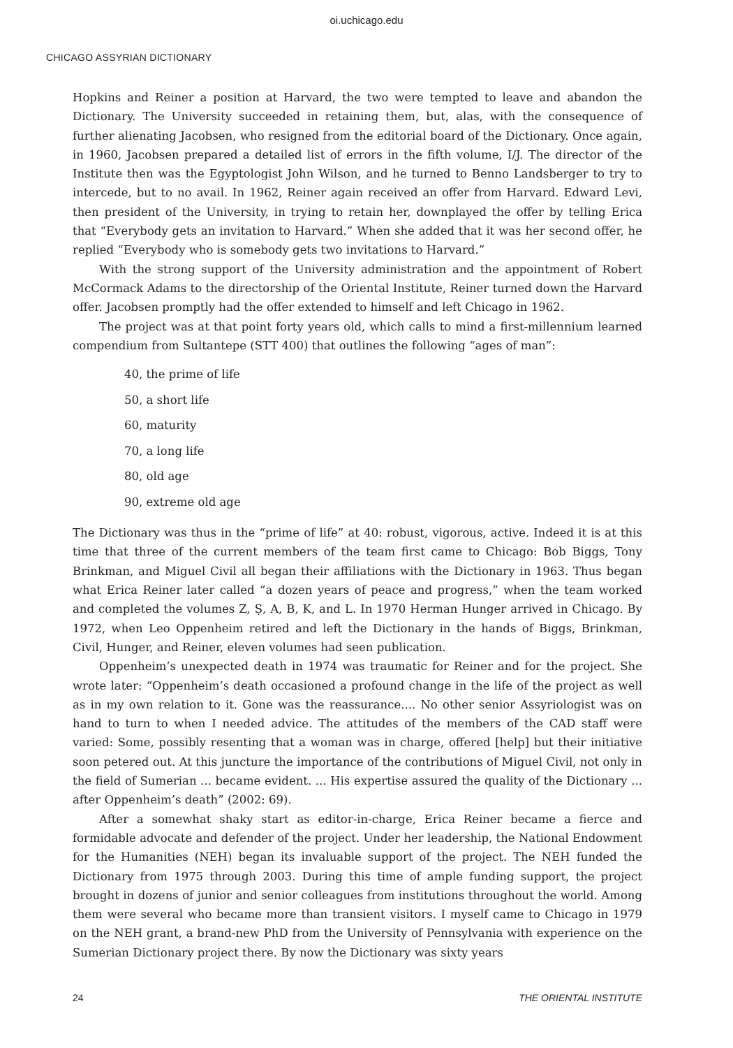oi.uchicago.edu
CHICAGO ASSYRIAN DICTIONARY
Hopkins and Reiner a position at Harvard, the two were tempted to leave and abandon the Dictionary. The University succeeded in retaining them, but, alas, with the consequence of further alienating Jacobsen, who resigned from the editorial board of the Dictionary. Once again, in 1960, Jacobsen prepared a detailed list of errors in the fifth volume, I/J. The director of the Institute then was the Egyptologist John Wilson, and he turned to Benno Landsberger to try to intercede, but to no avail. In 1962, Reiner again received an offer from Harvard. Edward Levi, then president of the University, in trying to retain her, downplayed the offer by telling Erica that “Everybody gets an invitation to Harvard.” When she added that it was her second offer, he replied “Everybody who is somebody gets two invitations to Harvard.”
With the strong support of the University administration and the appointment of Robert McCormack Adams to the directorship of the Oriental Institute, Reiner turned down the Harvard offer. Jacobsen promptly had the offer extended to himself and left Chicago in 1962.
The project was at that point forty years old, which calls to mind a first-millennium learned compendium from Sultantepe (STT 400) that outlines the following “ages of man”:
40, the prime of life
50, a short life
60, maturity
70, a long life
80, old age
90, extreme old age
The Dictionary was thus in the “prime of life” at 40: robust, vigorous, active. Indeed it is at this time that three of the current members of the team first came to Chicago: Bob Biggs, Tony Brinkman, and Miguel Civil all began their affiliations with the Dictionary in 1963. Thus began what Erica Reiner later called “a dozen years of peace and progress,” when the team worked and completed the volumes Z, Ṣ, A, B, K, and L. In 1970 Herman Hunger arrived in Chicago. By 1972, when Leo Oppenheim retired and left the Dictionary in the hands of Biggs, Brinkman, Civil, Hunger, and Reiner, eleven volumes had seen publication.
Oppenheim’s unexpected death in 1974 was traumatic for Reiner and for the project. She wrote later: “Oppenheim’s death occasioned a profound change in the life of the project as well as in my own relation to it. Gone was the reassurance.... No other senior Assyriologist was on hand to turn to when I needed advice. The attitudes of the members of the CAD staff were varied: Some, possibly resenting that a woman was in charge, offered [help] but their initiative soon petered out. At this juncture the importance of the contributions of Miguel Civil, not only in the field of Sumerian ... became evident. ... His expertise assured the quality of the Dictionary ... after Oppenheim’s death” (2002: 69).
After a somewhat shaky start as editor-in-charge, Erica Reiner became a fierce and formidable advocate and defender of the project. Under her leadership, the National Endowment for the Humanities (NEH) began its invaluable support of the project. The NEH funded the Dictionary from 1975 through 2003. During this time of ample funding support, the project brought in dozens of junior and senior colleagues from institutions throughout the world. Among them were several who became more than transient visitors. I myself came to Chicago in 1979 on the NEH grant, a brand-new PhD from the University of Pennsylvania with experience on the Sumerian Dictionary project there. By now the Dictionary was sixty years
24 THE ORIENTAL INSTITUTE